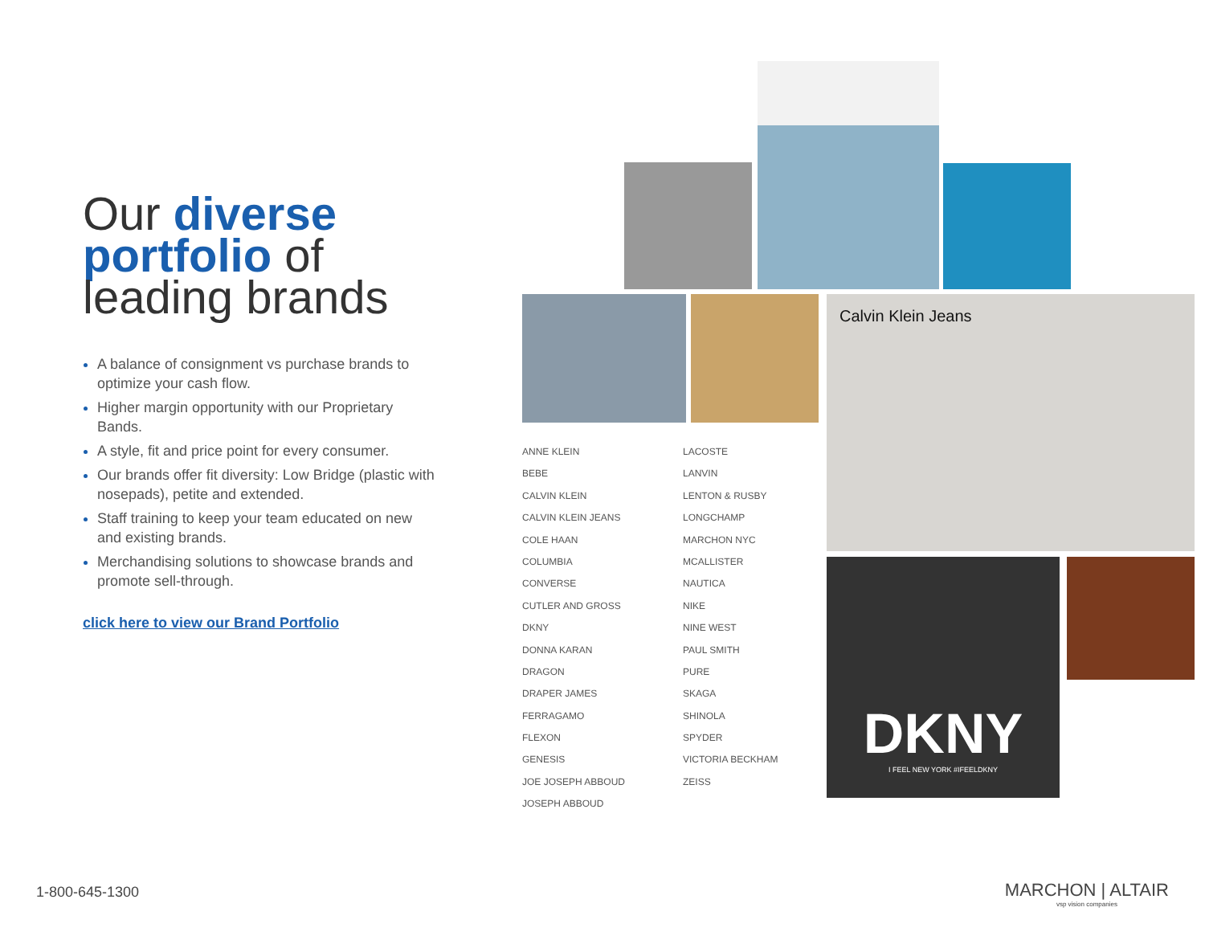Our diverse portfolio of leading brands
A balance of consignment vs purchase brands to optimize your cash flow.
Higher margin opportunity with our Proprietary Bands.
A style, fit and price point for every consumer.
Our brands offer fit diversity: Low Bridge (plastic with nosepads), petite and extended.
Staff training to keep your team educated on new and existing brands.
Merchandising solutions to showcase brands and promote sell-through.
click here to view our Brand Portfolio
Calvin Klein Jeans
DKNY
I FEEL NEW YORK #IFEELDKNY
ANNE KLEIN
BEBE
CALVIN KLEIN
CALVIN KLEIN JEANS
COLE HAAN
COLUMBIA
CONVERSE
CUTLER AND GROSS
DKNY
DONNA KARAN
DRAGON
DRAPER JAMES
FERRAGAMO
FLEXON
GENESIS
JOE JOSEPH ABBOUD
JOSEPH ABBOUD
LACOSTE
LANVIN
LENTON & RUSBY
LONGCHAMP
MARCHON NYC
MCALLISTER
NAUTICA
NIKE
NINE WEST
PAUL SMITH
PURE
SKAGA
SHINOLA
SPYDER
VICTORIA BECKHAM
ZEISS
1-800-645-1300
MARCHON | ALTAIR
vsp vision companies